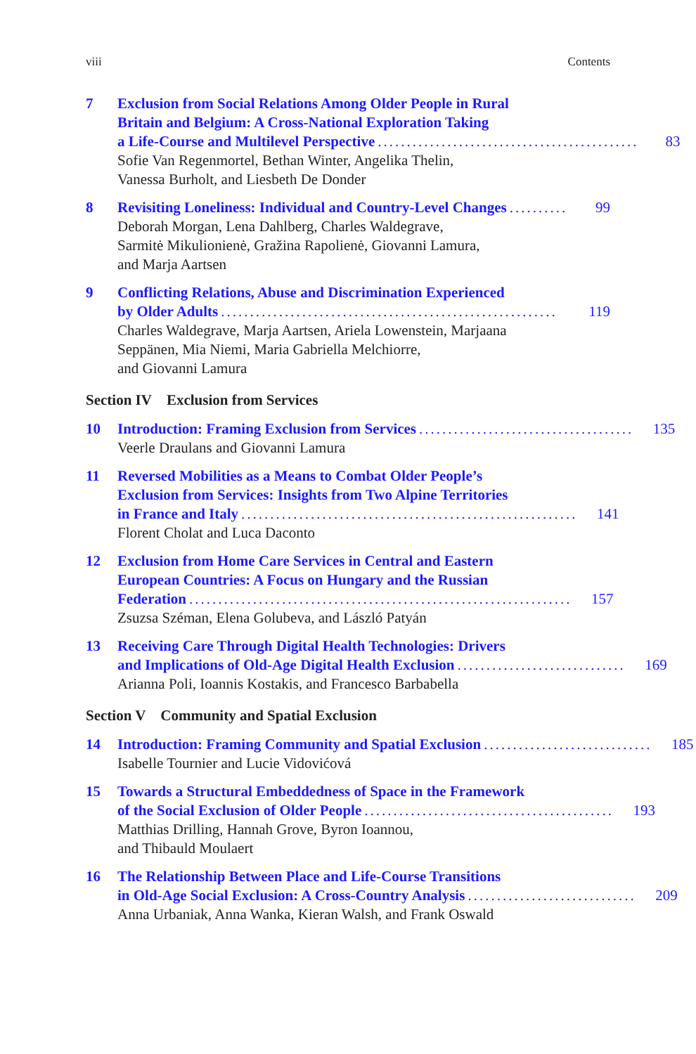viii Contents
7 Exclusion from Social Relations Among Older People in Rural
Britain and Belgium: A Cross-National Exploration Taking
a Life-Course and Multilevel Perspective............................................. 83
Sofie Van Regenmortel, Bethan Winter, Angelika Thelin,
Vanessa Burholt, and Liesbeth De Donder
8 Revisiting Loneliness: Individual and Country-Level Changes.......... 99
Deborah Morgan, Lena Dahlberg, Charles Waldegrave,
Sarmitė Mikulionienė, Gražina Rapolienė, Giovanni Lamura,
and Marja Aartsen
9 Conflicting Relations, Abuse and Discrimination Experienced
by Older Adults.......................................................... 119
Charles Waldegrave, Marja Aartsen, Ariela Lowenstein, Marjaana
Seppänen, Mia Niemi, Maria Gabriella Melchiorre,
and Giovanni Lamura
Section IV Exclusion from Services
10 Introduction: Framing Exclusion from Services..................................... 135
Veerle Draulans and Giovanni Lamura
11 Reversed Mobilities as a Means to Combat Older People’s
Exclusion from Services: Insights from Two Alpine Territories
in France and Italy.......................................................... 141
Florent Cholat and Luca Daconto
12 Exclusion from Home Care Services in Central and Eastern
European Countries: A Focus on Hungary and the Russian
Federation.................................................................. 157
Zsuzsa Széman, Elena Golubeva, and László Patyán
13 Receiving Care Through Digital Health Technologies: Drivers
and Implications of Old-Age Digital Health Exclusion............................. 169
Arianna Poli, Ioannis Kostakis, and Francesco Barbabella
Section V Community and Spatial Exclusion
14 Introduction: Framing Community and Spatial Exclusion............................. 185
Isabelle Tournier and Lucie Vidovićová
15 Towards a Structural Embeddedness of Space in the Framework
of the Social Exclusion of Older People........................................... 193
Matthias Drilling, Hannah Grove, Byron Ioannou,
and Thibauld Moulaert
16 The Relationship Between Place and Life-Course Transitions
in Old-Age Social Exclusion: A Cross-Country Analysis............................. 209
Anna Urbaniak, Anna Wanka, Kieran Walsh, and Frank Oswald